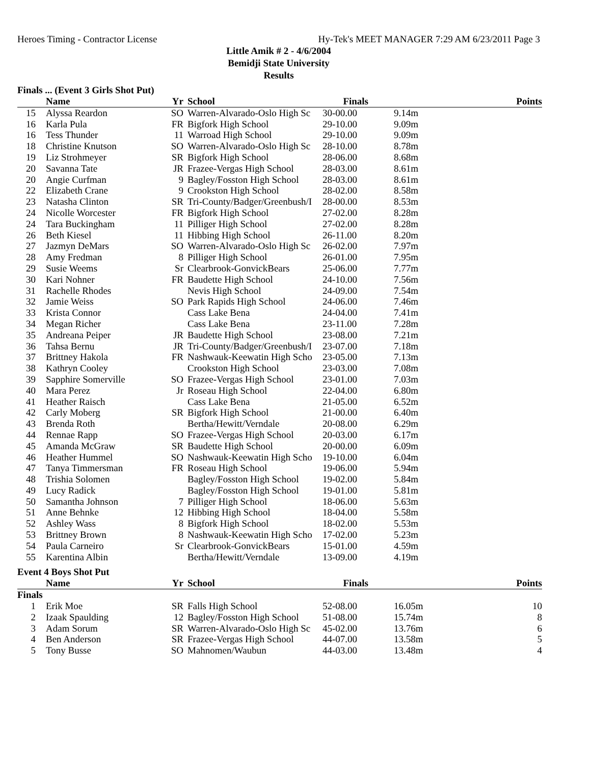Heroes Timing - Contractor License Hy-Tek's MEET MANAGER 7:29 AM 6/23/2011 Page 3
Little Amik # 2 - 4/6/2004
Bemidji State University
Results
Finals ... (Event 3 Girls Shot Put)
| | Name | Yr | School | Finals | | Points |
| --- | --- | --- | --- | --- | --- | --- |
| 15 | Alyssa Reardon | SO | Warren-Alvarado-Oslo High Sc | 30-00.00 | 9.14m | |
| 16 | Karla Pula | FR | Bigfork High School | 29-10.00 | 9.09m | |
| 16 | Tess Thunder | 11 | Warroad High School | 29-10.00 | 9.09m | |
| 18 | Christine Knutson | SO | Warren-Alvarado-Oslo High Sc | 28-10.00 | 8.78m | |
| 19 | Liz Strohmeyer | SR | Bigfork High School | 28-06.00 | 8.68m | |
| 20 | Savanna Tate | JR | Frazee-Vergas High School | 28-03.00 | 8.61m | |
| 20 | Angie Curfman | 9 | Bagley/Fosston High School | 28-03.00 | 8.61m | |
| 22 | Elizabeth Crane | 9 | Crookston High School | 28-02.00 | 8.58m | |
| 23 | Natasha Clinton | SR | Tri-County/Badger/Greenbush/I | 28-00.00 | 8.53m | |
| 24 | Nicolle Worcester | FR | Bigfork High School | 27-02.00 | 8.28m | |
| 24 | Tara Buckingham | 11 | Pilliger High School | 27-02.00 | 8.28m | |
| 26 | Beth Kiesel | 11 | Hibbing High School | 26-11.00 | 8.20m | |
| 27 | Jazmyn DeMars | SO | Warren-Alvarado-Oslo High Sc | 26-02.00 | 7.97m | |
| 28 | Amy Fredman | 8 | Pilliger High School | 26-01.00 | 7.95m | |
| 29 | Susie Weems | Sr | Clearbrook-GonvickBears | 25-06.00 | 7.77m | |
| 30 | Kari Nohner | FR | Baudette High School | 24-10.00 | 7.56m | |
| 31 | Rachelle Rhodes | | Nevis High School | 24-09.00 | 7.54m | |
| 32 | Jamie Weiss | SO | Park Rapids High School | 24-06.00 | 7.46m | |
| 33 | Krista Connor | | Cass Lake Bena | 24-04.00 | 7.41m | |
| 34 | Megan Richer | | Cass Lake Bena | 23-11.00 | 7.28m | |
| 35 | Andreana Peiper | JR | Baudette High School | 23-08.00 | 7.21m | |
| 36 | Tahsa Bernu | JR | Tri-County/Badger/Greenbush/I | 23-07.00 | 7.18m | |
| 37 | Brittney Hakola | FR | Nashwauk-Keewatin High Scho | 23-05.00 | 7.13m | |
| 38 | Kathryn Cooley | | Crookston High School | 23-03.00 | 7.08m | |
| 39 | Sapphire Somerville | SO | Frazee-Vergas High School | 23-01.00 | 7.03m | |
| 40 | Mara Perez | Jr | Roseau High School | 22-04.00 | 6.80m | |
| 41 | Heather Raisch | | Cass Lake Bena | 21-05.00 | 6.52m | |
| 42 | Carly Moberg | SR | Bigfork High School | 21-00.00 | 6.40m | |
| 43 | Brenda Roth | | Bertha/Hewitt/Verndale | 20-08.00 | 6.29m | |
| 44 | Rennae Rapp | SO | Frazee-Vergas High School | 20-03.00 | 6.17m | |
| 45 | Amanda McGraw | SR | Baudette High School | 20-00.00 | 6.09m | |
| 46 | Heather Hummel | SO | Nashwauk-Keewatin High Scho | 19-10.00 | 6.04m | |
| 47 | Tanya Timmersman | FR | Roseau High School | 19-06.00 | 5.94m | |
| 48 | Trishia Solomen | | Bagley/Fosston High School | 19-02.00 | 5.84m | |
| 49 | Lucy Radick | | Bagley/Fosston High School | 19-01.00 | 5.81m | |
| 50 | Samantha Johnson | 7 | Pilliger High School | 18-06.00 | 5.63m | |
| 51 | Anne Behnke | 12 | Hibbing High School | 18-04.00 | 5.58m | |
| 52 | Ashley Wass | 8 | Bigfork High School | 18-02.00 | 5.53m | |
| 53 | Brittney Brown | 8 | Nashwauk-Keewatin High Scho | 17-02.00 | 5.23m | |
| 54 | Paula Carneiro | Sr | Clearbrook-GonvickBears | 15-01.00 | 4.59m | |
| 55 | Karentina Albin | | Bertha/Hewitt/Verndale | 13-09.00 | 4.19m | |
Event 4 Boys Shot Put
| | Name | Yr | School | Finals | | Points |
| --- | --- | --- | --- | --- | --- | --- |
| Finals | | | | | | |
| 1 | Erik Moe | SR | Falls High School | 52-08.00 | 16.05m | 10 |
| 2 | Izaak Spaulding | 12 | Bagley/Fosston High School | 51-08.00 | 15.74m | 8 |
| 3 | Adam Sorum | SR | Warren-Alvarado-Oslo High Sc | 45-02.00 | 13.76m | 6 |
| 4 | Ben Anderson | SR | Frazee-Vergas High School | 44-07.00 | 13.58m | 5 |
| 5 | Tony Busse | SO | Mahnomen/Waubun | 44-03.00 | 13.48m | 4 |